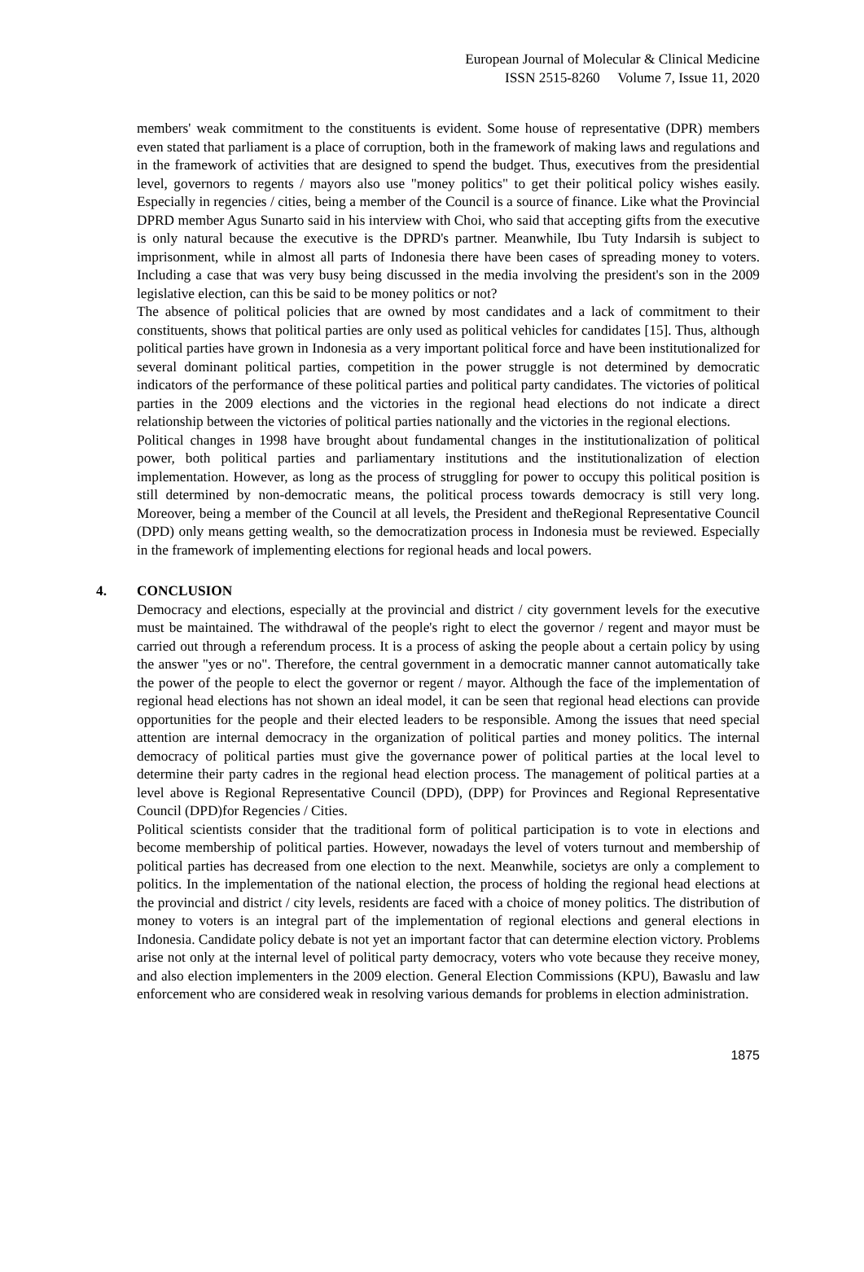European Journal of Molecular & Clinical Medicine
ISSN 2515-8260 Volume 7, Issue 11, 2020
members' weak commitment to the constituents is evident. Some house of representative (DPR) members even stated that parliament is a place of corruption, both in the framework of making laws and regulations and in the framework of activities that are designed to spend the budget. Thus, executives from the presidential level, governors to regents / mayors also use "money politics" to get their political policy wishes easily. Especially in regencies / cities, being a member of the Council is a source of finance. Like what the Provincial DPRD member Agus Sunarto said in his interview with Choi, who said that accepting gifts from the executive is only natural because the executive is the DPRD's partner. Meanwhile, Ibu Tuty Indarsih is subject to imprisonment, while in almost all parts of Indonesia there have been cases of spreading money to voters. Including a case that was very busy being discussed in the media involving the president's son in the 2009 legislative election, can this be said to be money politics or not?
The absence of political policies that are owned by most candidates and a lack of commitment to their constituents, shows that political parties are only used as political vehicles for candidates [15]. Thus, although political parties have grown in Indonesia as a very important political force and have been institutionalized for several dominant political parties, competition in the power struggle is not determined by democratic indicators of the performance of these political parties and political party candidates. The victories of political parties in the 2009 elections and the victories in the regional head elections do not indicate a direct relationship between the victories of political parties nationally and the victories in the regional elections.
Political changes in 1998 have brought about fundamental changes in the institutionalization of political power, both political parties and parliamentary institutions and the institutionalization of election implementation. However, as long as the process of struggling for power to occupy this political position is still determined by non-democratic means, the political process towards democracy is still very long. Moreover, being a member of the Council at all levels, the President and theRegional Representative Council (DPD) only means getting wealth, so the democratization process in Indonesia must be reviewed. Especially in the framework of implementing elections for regional heads and local powers.
4. CONCLUSION
Democracy and elections, especially at the provincial and district / city government levels for the executive must be maintained. The withdrawal of the people's right to elect the governor / regent and mayor must be carried out through a referendum process. It is a process of asking the people about a certain policy by using the answer "yes or no". Therefore, the central government in a democratic manner cannot automatically take the power of the people to elect the governor or regent / mayor. Although the face of the implementation of regional head elections has not shown an ideal model, it can be seen that regional head elections can provide opportunities for the people and their elected leaders to be responsible. Among the issues that need special attention are internal democracy in the organization of political parties and money politics. The internal democracy of political parties must give the governance power of political parties at the local level to determine their party cadres in the regional head election process. The management of political parties at a level above is Regional Representative Council (DPD), (DPP) for Provinces and Regional Representative Council (DPD)for Regencies / Cities.
Political scientists consider that the traditional form of political participation is to vote in elections and become membership of political parties. However, nowadays the level of voters turnout and membership of political parties has decreased from one election to the next. Meanwhile, societys are only a complement to politics. In the implementation of the national election, the process of holding the regional head elections at the provincial and district / city levels, residents are faced with a choice of money politics. The distribution of money to voters is an integral part of the implementation of regional elections and general elections in Indonesia. Candidate policy debate is not yet an important factor that can determine election victory. Problems arise not only at the internal level of political party democracy, voters who vote because they receive money, and also election implementers in the 2009 election. General Election Commissions (KPU), Bawaslu and law enforcement who are considered weak in resolving various demands for problems in election administration.
1875